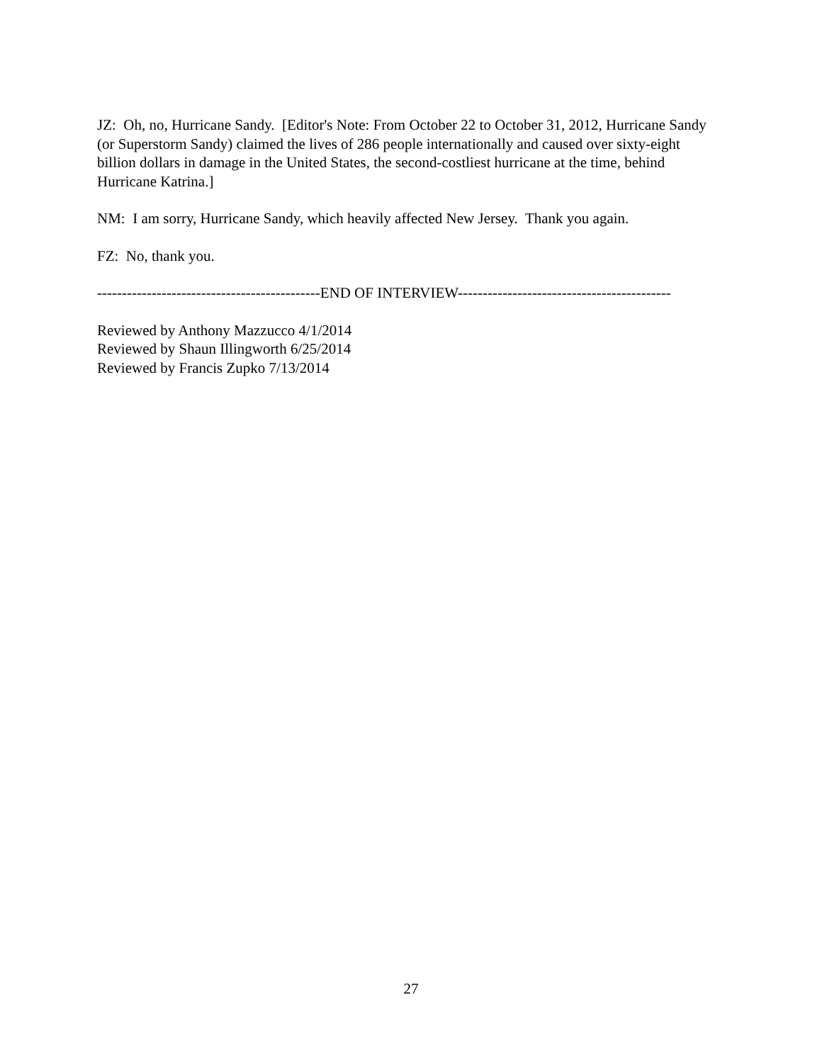JZ: Oh, no, Hurricane Sandy. [Editor's Note: From October 22 to October 31, 2012, Hurricane Sandy (or Superstorm Sandy) claimed the lives of 286 people internationally and caused over sixty-eight billion dollars in damage in the United States, the second-costliest hurricane at the time, behind Hurricane Katrina.]
NM: I am sorry, Hurricane Sandy, which heavily affected New Jersey. Thank you again.
FZ: No, thank you.
---------------------------------------------END OF INTERVIEW-------------------------------------------
Reviewed by Anthony Mazzucco 4/1/2014
Reviewed by Shaun Illingworth 6/25/2014
Reviewed by Francis Zupko 7/13/2014
27